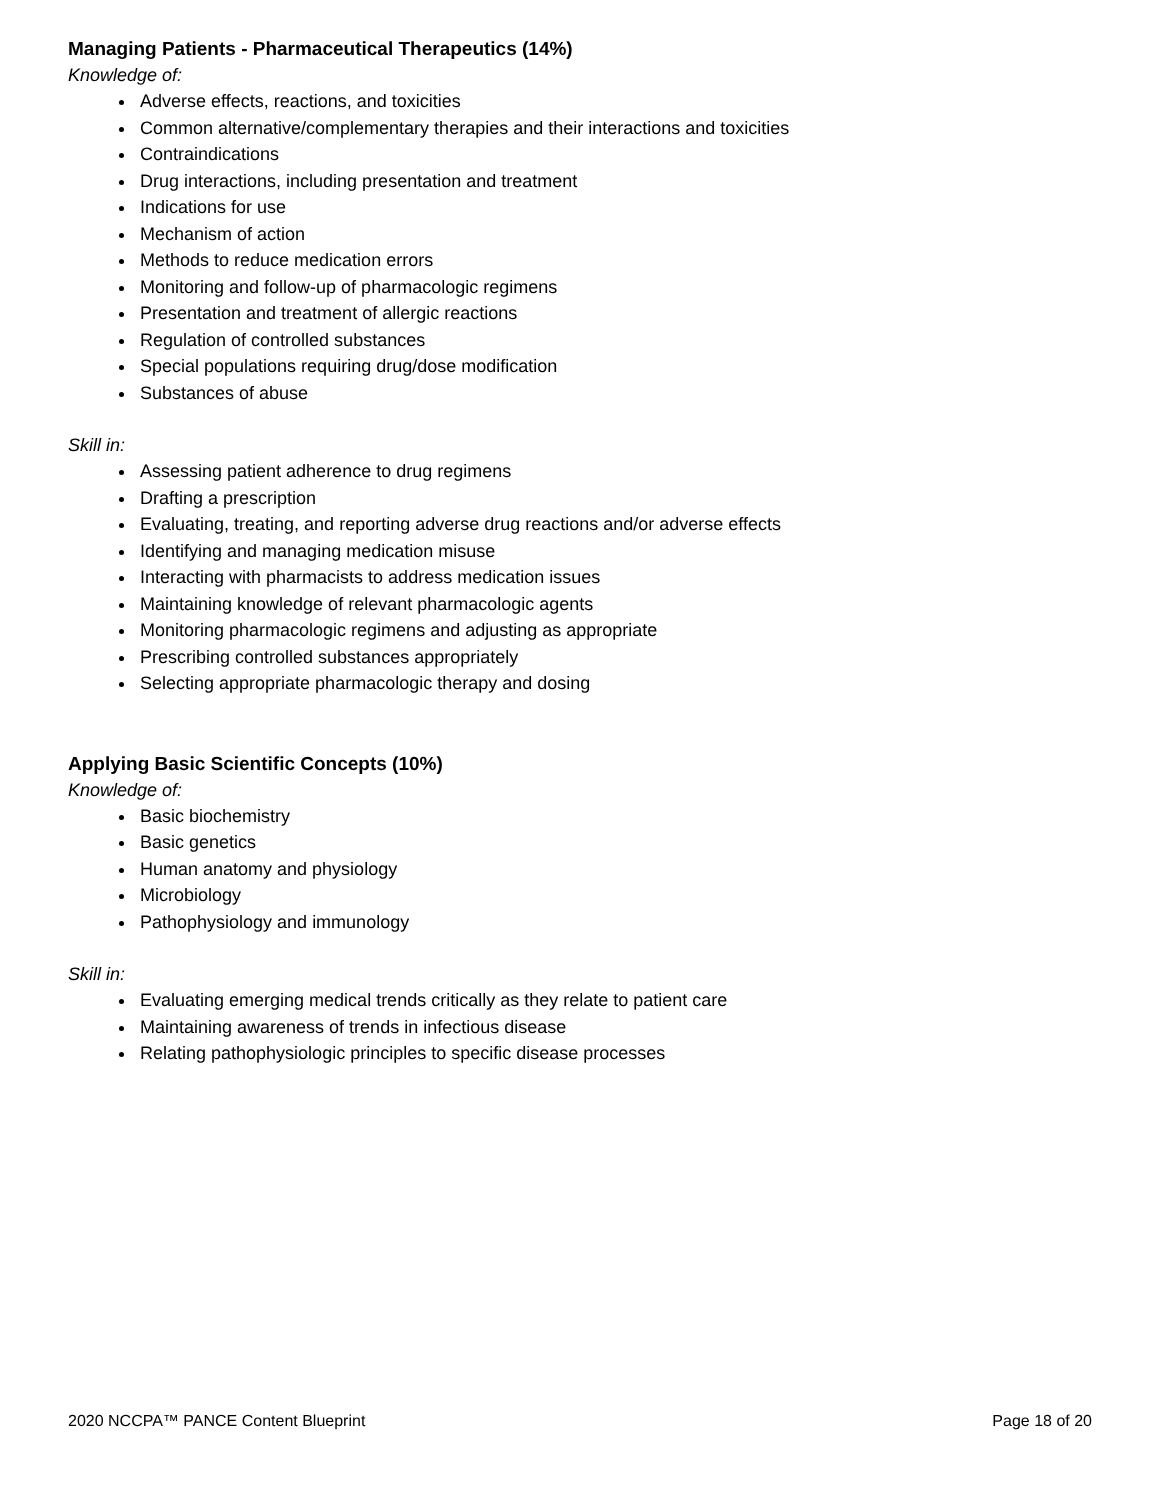Managing Patients - Pharmaceutical Therapeutics (14%)
Knowledge of:
Adverse effects, reactions, and toxicities
Common alternative/complementary therapies and their interactions and toxicities
Contraindications
Drug interactions, including presentation and treatment
Indications for use
Mechanism of action
Methods to reduce medication errors
Monitoring and follow-up of pharmacologic regimens
Presentation and treatment of allergic reactions
Regulation of controlled substances
Special populations requiring drug/dose modification
Substances of abuse
Skill in:
Assessing patient adherence to drug regimens
Drafting a prescription
Evaluating, treating, and reporting adverse drug reactions and/or adverse effects
Identifying and managing medication misuse
Interacting with pharmacists to address medication issues
Maintaining knowledge of relevant pharmacologic agents
Monitoring pharmacologic regimens and adjusting as appropriate
Prescribing controlled substances appropriately
Selecting appropriate pharmacologic therapy and dosing
Applying Basic Scientific Concepts (10%)
Knowledge of:
Basic biochemistry
Basic genetics
Human anatomy and physiology
Microbiology
Pathophysiology and immunology
Skill in:
Evaluating emerging medical trends critically as they relate to patient care
Maintaining awareness of trends in infectious disease
Relating pathophysiologic principles to specific disease processes
2020 NCCPA™ PANCE Content Blueprint Page 18 of 20